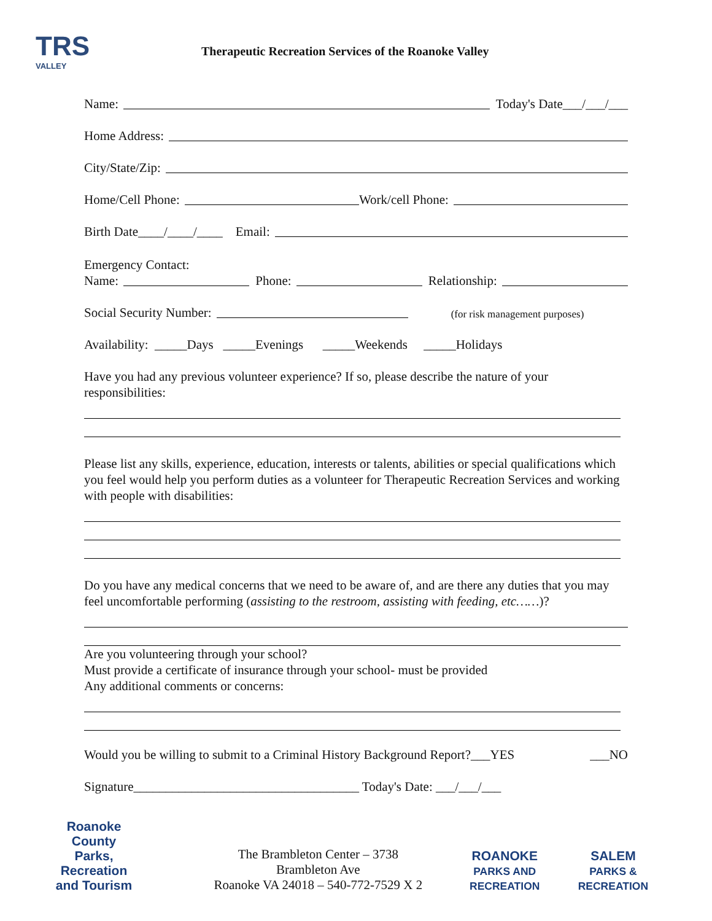TRS
VALLEY
Therapeutic Recreation Services of the Roanoke Valley
Name: Today's Date___/___/___
Home Address:
City/State/Zip:
Home/Cell Phone: Work/cell Phone:
Birth Date____/____/____ Email:
Emergency Contact:
Name: Phone: Relationship:
Social Security Number: (for risk management purposes)
Availability: _____Days _____Evenings _____Weekends _____Holidays
Have you had any previous volunteer experience? If so, please describe the nature of your responsibilities:
Please list any skills, experience, education, interests or talents, abilities or special qualifications which you feel would help you perform duties as a volunteer for Therapeutic Recreation Services and working with people with disabilities:
Do you have any medical concerns that we need to be aware of, and are there any duties that you may feel uncomfortable performing (assisting to the restroom, assisting with feeding, etc……)?
Are you volunteering through your school?
Must provide a certificate of insurance through your school- must be provided
Any additional comments or concerns:
Would you be willing to submit to a Criminal History Background Report?___YES ___NO
Signature___________________________________ Today's Date: ___/___/___
Roanoke
County
Parks, Recreation
and Tourism
The Brambleton Center – 3738 Brambleton Ave
Roanoke VA 24018 – 540-772-7529 X 2
ROANOKE
PARKS AND RECREATION
SALEM
PARKS & RECREATION